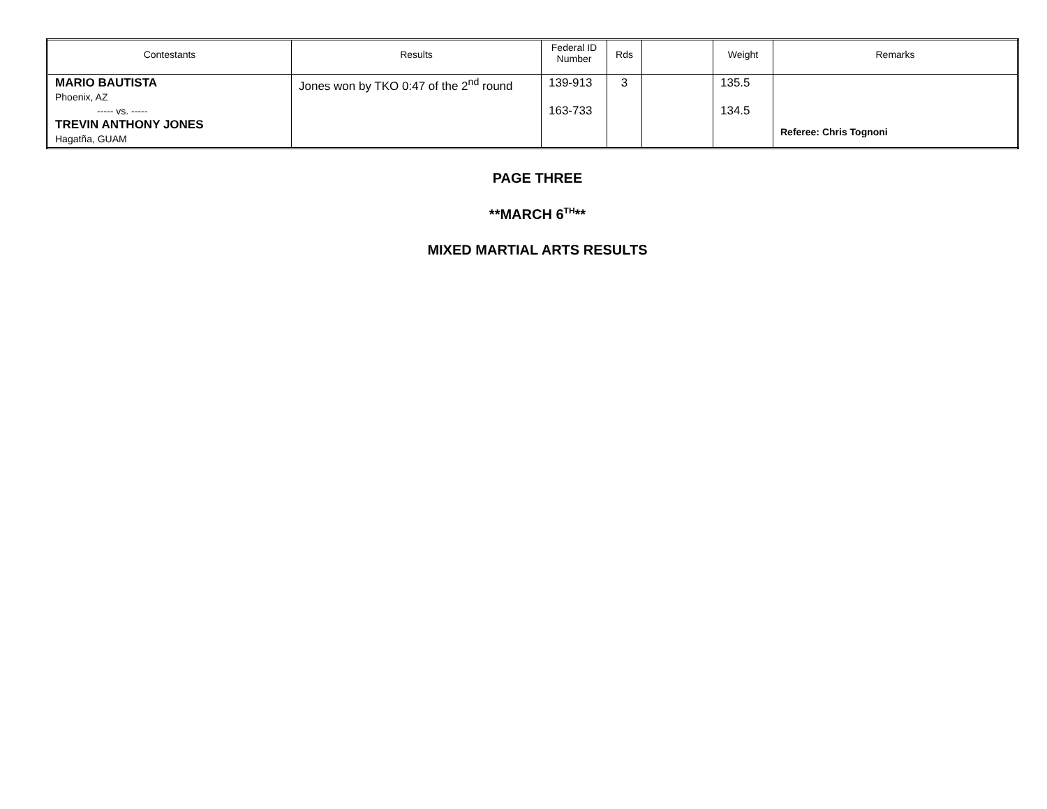| Contestants | Results | Federal ID Number | Rds | | Weight | Remarks |
| --- | --- | --- | --- | --- | --- | --- |
| MARIO BAUTISTA Phoenix, AZ ----- vs. ----- TREVIN ANTHONY JONES Hagatña, GUAM | Jones won by TKO 0:47 of the 2<sup>nd</sup> round | 139-913 163-733 | 3 | | 135.5 134.5 | Referee: Chris Tognoni |
PAGE THREE
**MARCH 6<sup>TH</sup>**
MIXED MARTIAL ARTS RESULTS